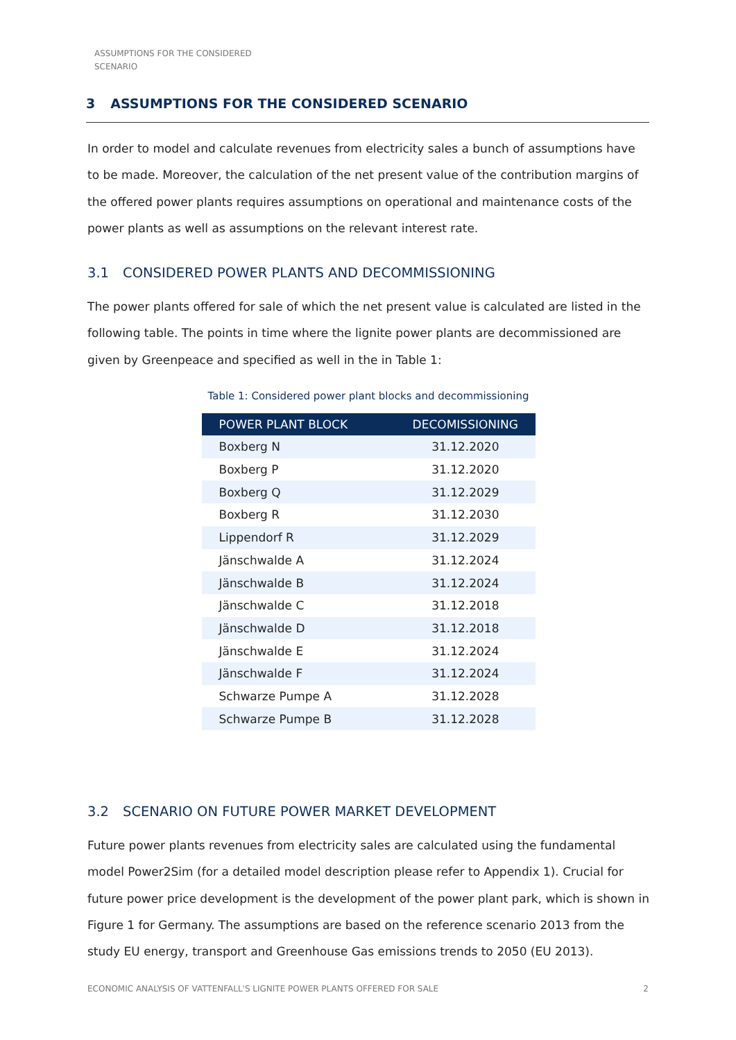ASSUMPTIONS FOR THE CONSIDERED SCENARIO
3 ASSUMPTIONS FOR THE CONSIDERED SCENARIO
In order to model and calculate revenues from electricity sales a bunch of assumptions have to be made. Moreover, the calculation of the net present value of the contribution margins of the offered power plants requires assumptions on operational and maintenance costs of the power plants as well as assumptions on the relevant interest rate.
3.1 CONSIDERED POWER PLANTS AND DECOMMISSIONING
The power plants offered for sale of which the net present value is calculated are listed in the following table. The points in time where the lignite power plants are decommissioned are given by Greenpeace and specified as well in the in Table 1:
Table 1: Considered power plant blocks and decommissioning
| POWER PLANT BLOCK | DECOMISSIONING |
| --- | --- |
| Boxberg N | 31.12.2020 |
| Boxberg P | 31.12.2020 |
| Boxberg Q | 31.12.2029 |
| Boxberg R | 31.12.2030 |
| Lippendorf R | 31.12.2029 |
| Jänschwalde A | 31.12.2024 |
| Jänschwalde B | 31.12.2024 |
| Jänschwalde C | 31.12.2018 |
| Jänschwalde D | 31.12.2018 |
| Jänschwalde E | 31.12.2024 |
| Jänschwalde F | 31.12.2024 |
| Schwarze Pumpe A | 31.12.2028 |
| Schwarze Pumpe B | 31.12.2028 |
3.2 SCENARIO ON FUTURE POWER MARKET DEVELOPMENT
Future power plants revenues from electricity sales are calculated using the fundamental model Power2Sim (for a detailed model description please refer to Appendix 1). Crucial for future power price development is the development of the power plant park, which is shown in Figure 1 for Germany. The assumptions are based on the reference scenario 2013 from the study EU energy, transport and Greenhouse Gas emissions trends to 2050 (EU 2013).
ECONOMIC ANALYSIS OF VATTENFALL'S LIGNITE POWER PLANTS OFFERED FOR SALE 2